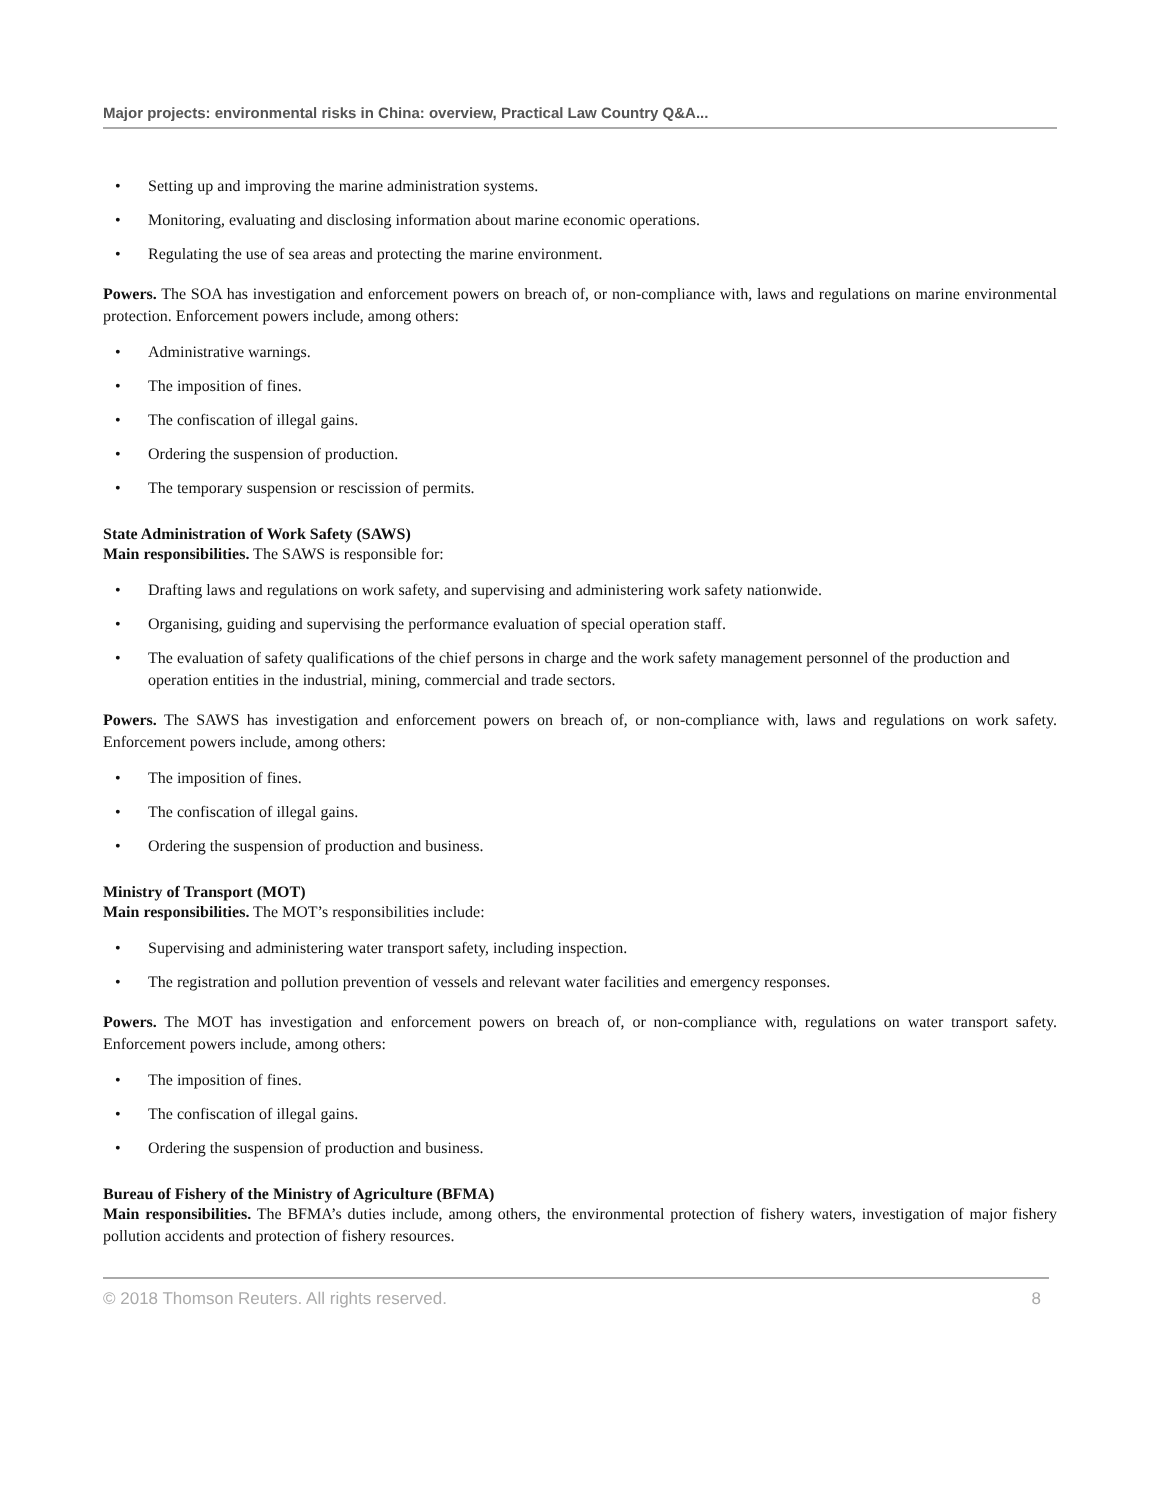Major projects: environmental risks in China: overview, Practical Law Country Q&A...
• Setting up and improving the marine administration systems.
• Monitoring, evaluating and disclosing information about marine economic operations.
• Regulating the use of sea areas and protecting the marine environment.
Powers. The SOA has investigation and enforcement powers on breach of, or non-compliance with, laws and regulations on marine environmental protection. Enforcement powers include, among others:
• Administrative warnings.
• The imposition of fines.
• The confiscation of illegal gains.
• Ordering the suspension of production.
• The temporary suspension or rescission of permits.
State Administration of Work Safety (SAWS)
Main responsibilities. The SAWS is responsible for:
• Drafting laws and regulations on work safety, and supervising and administering work safety nationwide.
• Organising, guiding and supervising the performance evaluation of special operation staff.
• The evaluation of safety qualifications of the chief persons in charge and the work safety management personnel of the production and operation entities in the industrial, mining, commercial and trade sectors.
Powers. The SAWS has investigation and enforcement powers on breach of, or non-compliance with, laws and regulations on work safety. Enforcement powers include, among others:
• The imposition of fines.
• The confiscation of illegal gains.
• Ordering the suspension of production and business.
Ministry of Transport (MOT)
Main responsibilities. The MOT’s responsibilities include:
• Supervising and administering water transport safety, including inspection.
• The registration and pollution prevention of vessels and relevant water facilities and emergency responses.
Powers. The MOT has investigation and enforcement powers on breach of, or non-compliance with, regulations on water transport safety. Enforcement powers include, among others:
• The imposition of fines.
• The confiscation of illegal gains.
• Ordering the suspension of production and business.
Bureau of Fishery of the Ministry of Agriculture (BFMA)
Main responsibilities. The BFMA’s duties include, among others, the environmental protection of fishery waters, investigation of major fishery pollution accidents and protection of fishery resources.
© 2018 Thomson Reuters. All rights reserved. 8